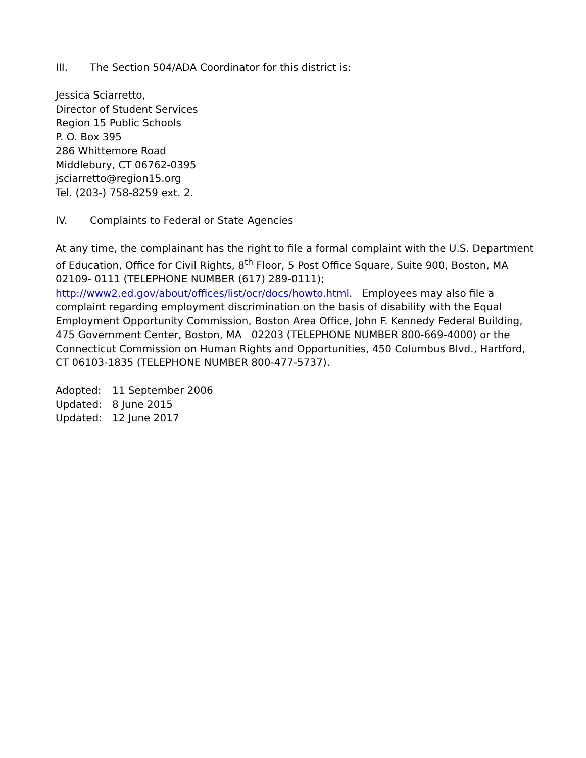III. The Section 504/ADA Coordinator for this district is:
Jessica Sciarretto,
Director of Student Services
Region 15 Public Schools
P. O. Box 395
286 Whittemore Road
Middlebury, CT 06762-0395
jsciarretto@region15.org
Tel. (203-) 758-8259 ext. 2.
IV. Complaints to Federal or State Agencies
At any time, the complainant has the right to file a formal complaint with the U.S. Department of Education, Office for Civil Rights, 8<sup>th</sup> Floor, 5 Post Office Square, Suite 900, Boston, MA 02109- 0111 (TELEPHONE NUMBER (617) 289-0111);
http://www2.ed.gov/about/offices/list/ocr/docs/howto.html. Employees may also file a complaint regarding employment discrimination on the basis of disability with the Equal Employment Opportunity Commission, Boston Area Office, John F. Kennedy Federal Building, 475 Government Center, Boston, MA 02203 (TELEPHONE NUMBER 800-669-4000) or the Connecticut Commission on Human Rights and Opportunities, 450 Columbus Blvd., Hartford, CT 06103-1835 (TELEPHONE NUMBER 800-477-5737).
Adopted: 11 September 2006
Updated: 8 June 2015
Updated: 12 June 2017